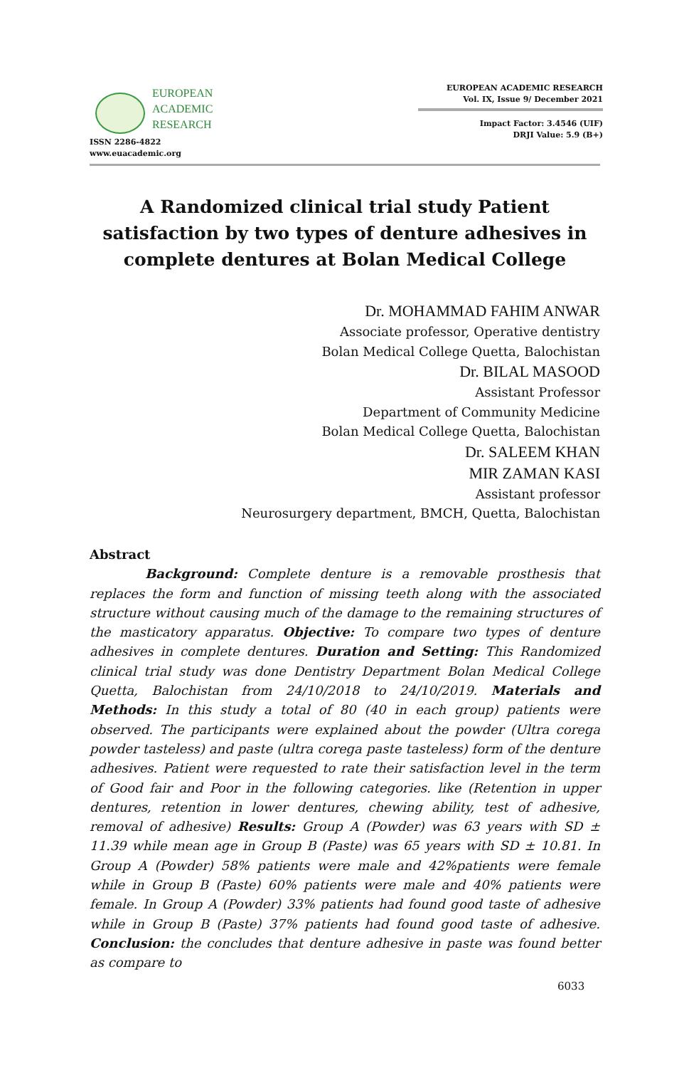EUROPEAN
ACADEMIC
RESEARCH
ISSN 2286-4822
www.euacademic.org
EUROPEAN ACADEMIC RESEARCH
Vol. IX, Issue 9/ December 2021
Impact Factor: 3.4546 (UIF)
DRJI Value: 5.9 (B+)
A Randomized clinical trial study Patient satisfaction by two types of denture adhesives in complete dentures at Bolan Medical College
Dr. MOHAMMAD FAHIM ANWAR
Associate professor, Operative dentistry
Bolan Medical College Quetta, Balochistan
Dr. BILAL MASOOD
Assistant Professor
Department of Community Medicine
Bolan Medical College Quetta, Balochistan
Dr. SALEEM KHAN
MIR ZAMAN KASI
Assistant professor
Neurosurgery department, BMCH, Quetta, Balochistan
Abstract
Background: Complete denture is a removable prosthesis that replaces the form and function of missing teeth along with the associated structure without causing much of the damage to the remaining structures of the masticatory apparatus. Objective: To compare two types of denture adhesives in complete dentures. Duration and Setting: This Randomized clinical trial study was done Dentistry Department Bolan Medical College Quetta, Balochistan from 24/10/2018 to 24/10/2019. Materials and Methods: In this study a total of 80 (40 in each group) patients were observed. The participants were explained about the powder (Ultra corega powder tasteless) and paste (ultra corega paste tasteless) form of the denture adhesives. Patient were requested to rate their satisfaction level in the term of Good fair and Poor in the following categories. like (Retention in upper dentures, retention in lower dentures, chewing ability, test of adhesive, removal of adhesive) Results: Group A (Powder) was 63 years with SD ± 11.39 while mean age in Group B (Paste) was 65 years with SD ± 10.81. In Group A (Powder) 58% patients were male and 42%patients were female while in Group B (Paste) 60% patients were male and 40% patients were female. In Group A (Powder) 33% patients had found good taste of adhesive while in Group B (Paste) 37% patients had found good taste of adhesive. Conclusion: the concludes that denture adhesive in paste was found better as compare to
6033